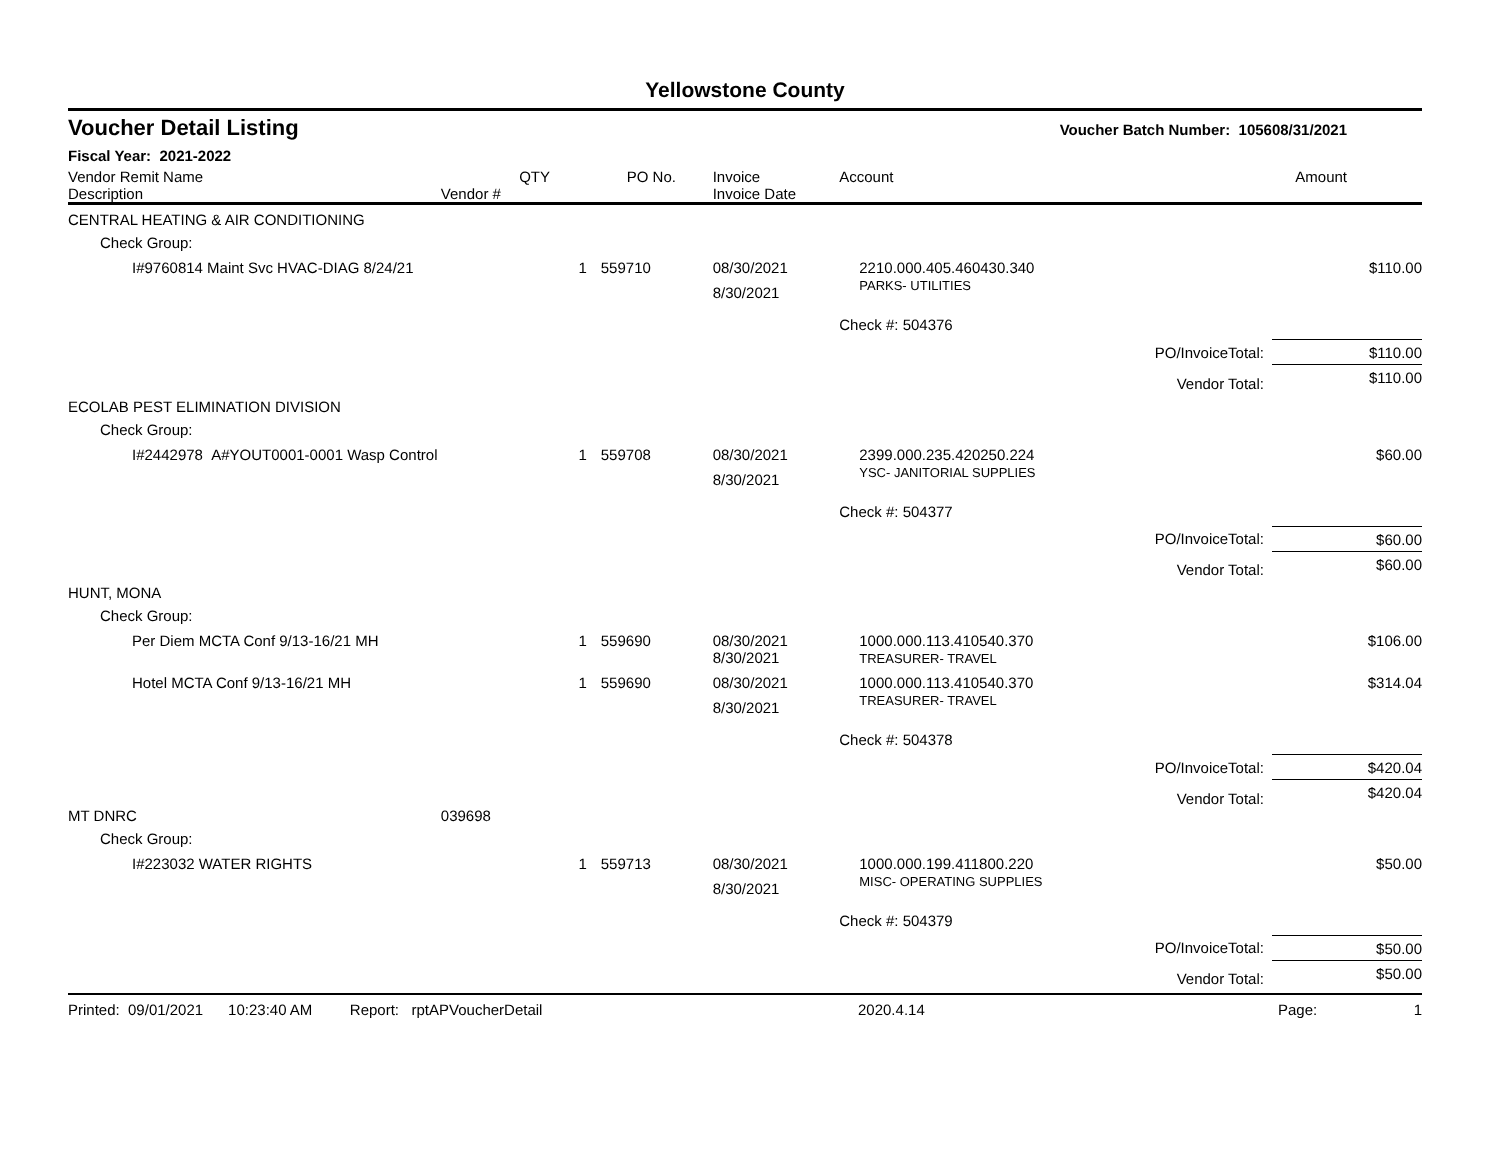Yellowstone County
| Voucher Detail Listing | | | | | Voucher Batch Number: 1056 | | 08/31/2021 |
| Fiscal Year: 2021-2022 | | | | | | | |
| Vendor Remit Name Description | Vendor # | QTY | PO No. | Invoice Invoice Date | Account | | Amount |
| CENTRAL HEATING & AIR CONDITIONING | | | | | | | |
| Check Group: | | | | | | | |
| I#9760814 Maint Svc HVAC-DIAG 8/24/21 | | 1 | 559710 | 08/30/2021 8/30/2021 | 2210.000.405.460430.340 PARKS- UTILITIES | | $110.00 |
| | | | | | Check #: 504376 | | |
| | | | | | | PO/InvoiceTotal: | $110.00 |
| | | | | | | Vendor Total: | $110.00 |
| ECOLAB PEST ELIMINATION DIVISION | | | | | | | |
| Check Group: | | | | | | | |
| I#2442978 A#YOUT0001-0001 Wasp Control | | 1 | 559708 | 08/30/2021 8/30/2021 | 2399.000.235.420250.224 YSC- JANITORIAL SUPPLIES | | $60.00 |
| | | | | | Check #: 504377 | | |
| | | | | | | PO/InvoiceTotal: | $60.00 |
| | | | | | | Vendor Total: | $60.00 |
| HUNT, MONA | | | | | | | |
| Check Group: | | | | | | | |
| Per Diem MCTA Conf 9/13-16/21 MH | | 1 | 559690 | 08/30/2021 8/30/2021 | 1000.000.113.410540.370 TREASURER- TRAVEL | | $106.00 |
| Hotel MCTA Conf 9/13-16/21 MH | | 1 | 559690 | 08/30/2021 8/30/2021 | 1000.000.113.410540.370 TREASURER- TRAVEL | | $314.04 |
| | | | | | Check #: 504378 | | |
| | | | | | | PO/InvoiceTotal: | $420.04 |
| | | | | | | Vendor Total: | $420.04 |
| MT DNRC | 039698 | | | | | | |
| Check Group: | | | | | | | |
| I#223032 WATER RIGHTS | | 1 | 559713 | 08/30/2021 8/30/2021 | 1000.000.199.411800.220 MISC- OPERATING SUPPLIES | | $50.00 |
| | | | | | Check #: 504379 | | |
| | | | | | | PO/InvoiceTotal: | $50.00 |
| | | | | | | Vendor Total: | $50.00 |
| Printed: 09/01/2021 10:23:40 AM Report: rptAPVoucherDetail | 2020.4.14 | Page: | 1 |